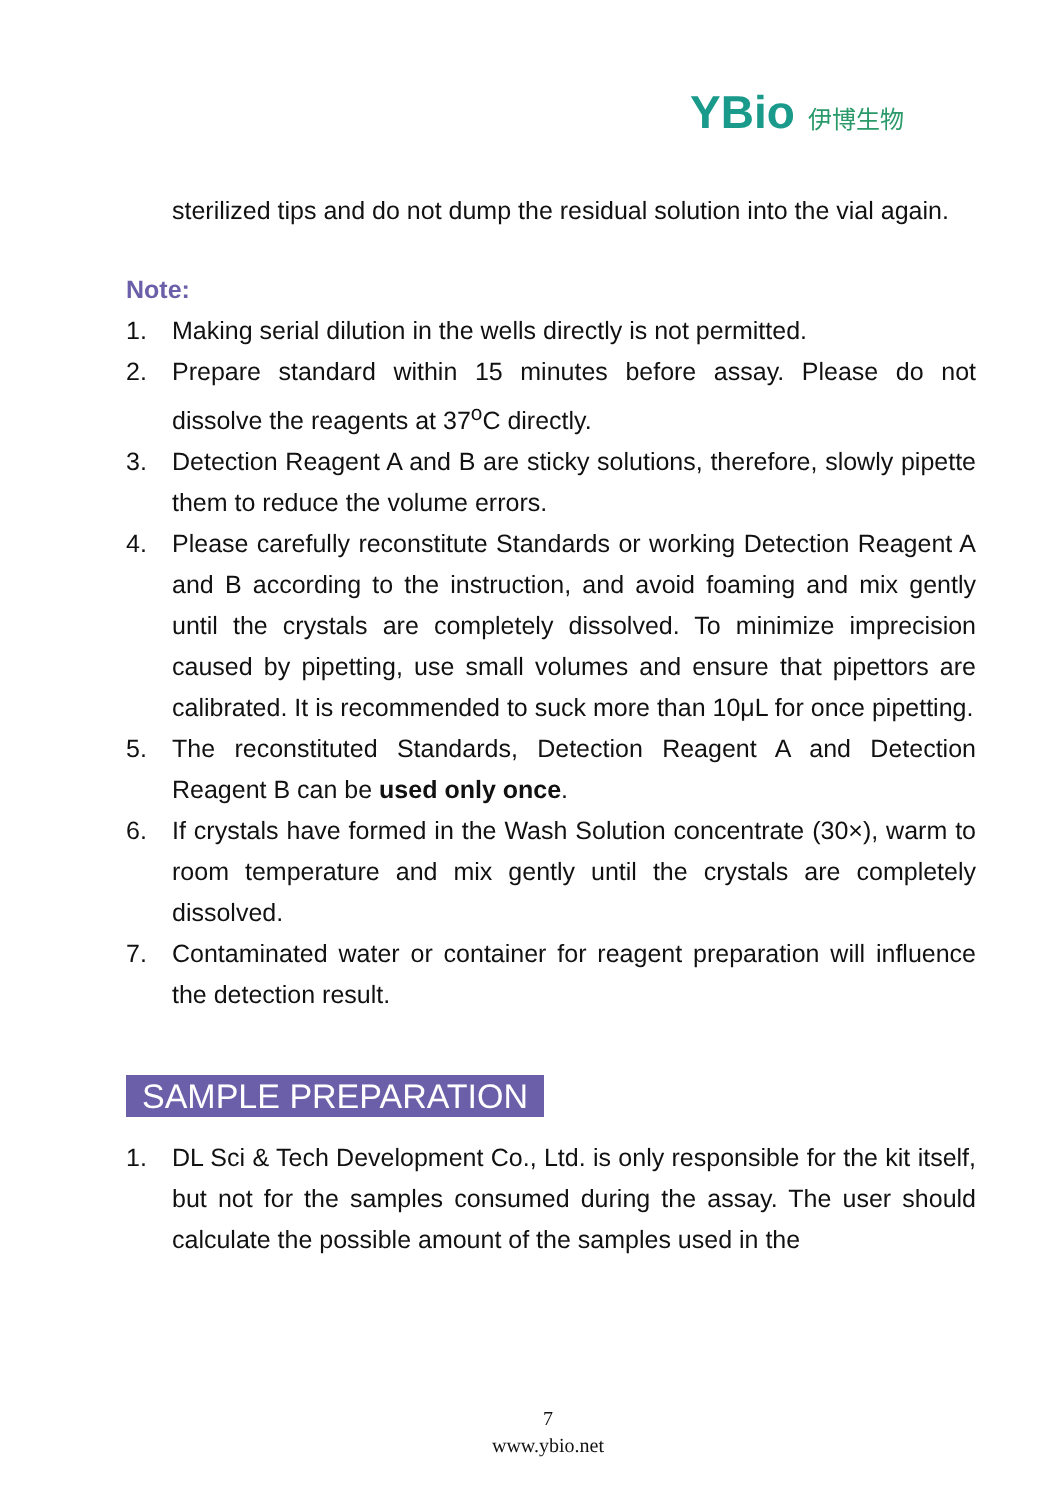YBio 伊博生物
sterilized tips and do not dump the residual solution into the vial again.
Note:
1. Making serial dilution in the wells directly is not permitted.
2. Prepare standard within 15 minutes before assay. Please do not dissolve the reagents at 37<sup>o</sup>C directly.
3. Detection Reagent A and B are sticky solutions, therefore, slowly pipette them to reduce the volume errors.
4. Please carefully reconstitute Standards or working Detection Reagent A and B according to the instruction, and avoid foaming and mix gently until the crystals are completely dissolved. To minimize imprecision caused by pipetting, use small volumes and ensure that pipettors are calibrated. It is recommended to suck more than 10μL for once pipetting.
5. The reconstituted Standards, Detection Reagent A and Detection Reagent B can be used only once.
6. If crystals have formed in the Wash Solution concentrate (30×), warm to room temperature and mix gently until the crystals are completely dissolved.
7. Contaminated water or container for reagent preparation will influence the detection result.
SAMPLE PREPARATION
1. DL Sci & Tech Development Co., Ltd. is only responsible for the kit itself, but not for the samples consumed during the assay. The user should calculate the possible amount of the samples used in the
7
www.ybio.net